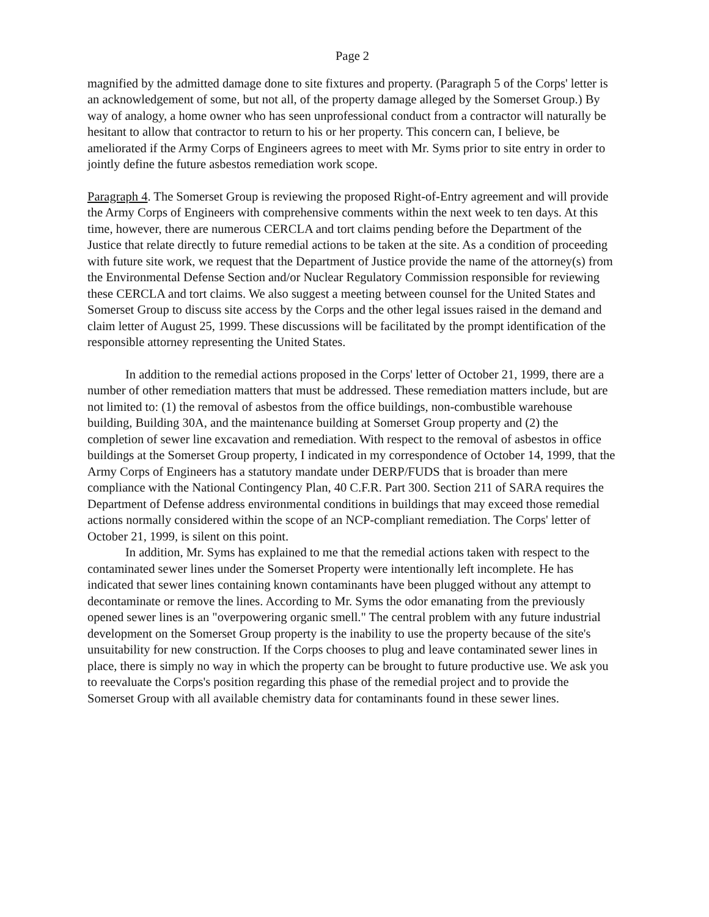Page 2
magnified by the admitted damage done to site fixtures and property. (Paragraph 5 of the Corps' letter is an acknowledgement of some, but not all, of the property damage alleged by the Somerset Group.) By way of analogy, a home owner who has seen unprofessional conduct from a contractor will naturally be hesitant to allow that contractor to return to his or her property. This concern can, I believe, be ameliorated if the Army Corps of Engineers agrees to meet with Mr. Syms prior to site entry in order to jointly define the future asbestos remediation work scope.
Paragraph 4. The Somerset Group is reviewing the proposed Right-of-Entry agreement and will provide the Army Corps of Engineers with comprehensive comments within the next week to ten days. At this time, however, there are numerous CERCLA and tort claims pending before the Department of the Justice that relate directly to future remedial actions to be taken at the site. As a condition of proceeding with future site work, we request that the Department of Justice provide the name of the attorney(s) from the Environmental Defense Section and/or Nuclear Regulatory Commission responsible for reviewing these CERCLA and tort claims. We also suggest a meeting between counsel for the United States and Somerset Group to discuss site access by the Corps and the other legal issues raised in the demand and claim letter of August 25, 1999. These discussions will be facilitated by the prompt identification of the responsible attorney representing the United States.
In addition to the remedial actions proposed in the Corps' letter of October 21, 1999, there are a number of other remediation matters that must be addressed. These remediation matters include, but are not limited to: (1) the removal of asbestos from the office buildings, non-combustible warehouse building, Building 30A, and the maintenance building at Somerset Group property and (2) the completion of sewer line excavation and remediation. With respect to the removal of asbestos in office buildings at the Somerset Group property, I indicated in my correspondence of October 14, 1999, that the Army Corps of Engineers has a statutory mandate under DERP/FUDS that is broader than mere compliance with the National Contingency Plan, 40 C.F.R. Part 300. Section 211 of SARA requires the Department of Defense address environmental conditions in buildings that may exceed those remedial actions normally considered within the scope of an NCP-compliant remediation. The Corps' letter of October 21, 1999, is silent on this point.
In addition, Mr. Syms has explained to me that the remedial actions taken with respect to the contaminated sewer lines under the Somerset Property were intentionally left incomplete. He has indicated that sewer lines containing known contaminants have been plugged without any attempt to decontaminate or remove the lines. According to Mr. Syms the odor emanating from the previously opened sewer lines is an "overpowering organic smell." The central problem with any future industrial development on the Somerset Group property is the inability to use the property because of the site's unsuitability for new construction. If the Corps chooses to plug and leave contaminated sewer lines in place, there is simply no way in which the property can be brought to future productive use. We ask you to reevaluate the Corps's position regarding this phase of the remedial project and to provide the Somerset Group with all available chemistry data for contaminants found in these sewer lines.